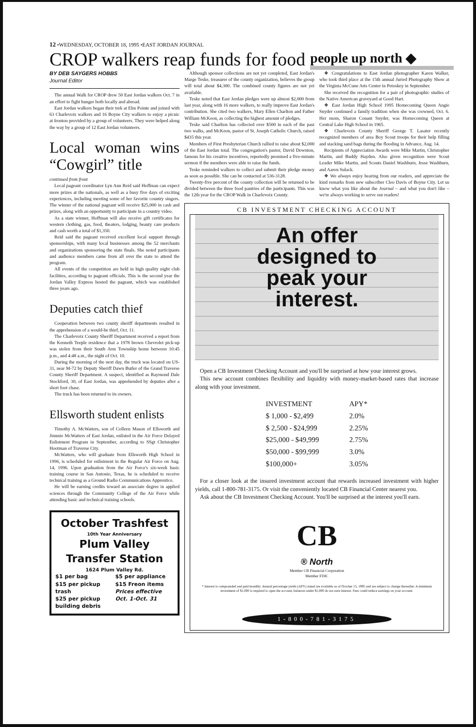12 •WEDNESDAY, OCTOBER 18, 1995 •EAST JORDAN JOURNAL
CROP walkers reap funds for food
people up north ◆
BY DEB SAYGERS HOBBS
Journal Editor
The annual Walk for CROP drew 50 East Jordan walkers Oct. 7 in an effort to fight hunger both locally and abroad.
East Jordan walkers began their trek at Elm Pointe and joined with 63 Charlevoix walkers and 16 Boyne City walkers to enjoy a picnic at Ironton provided by a group of volunteers. They were helped along the way by a group of 12 East Jordan volunteers.
Local woman wins “Cowgirl” title
continued from front
Local pageant coordinator Lyn Ann Reid said Hoffman can expect more prizes at the nationals, as well as a busy five days of exciting experiences, including meeting some of her favorite country singers. The winner of the national pageant will receive $25,000 in cash and prizes, along with an opportunity to participate in a country video.
As a state winner, Hoffman will also receive gift certificates for western clothing, gas, food, theaters, lodging, beauty care products and cash worth a total of $1,350.
Reid said the pageant received excellent local support through sponsorships, with many local businesses among the 52 merchants and organizations sponsoring the state finals. She noted participants and audience members came from all over the state to attend the program.
All events of the competition are held in high quality night club facilities, according to pageant officials. This is the second year the Jordan Valley Express hosted the pageant, which was established three years ago.
Deputies catch thief
Cooperation between two county sheriff departments resulted in the apprehension of a would-be thief, Oct. 11.
The Charlevoix County Sheriff Department received a report from the Kenneth Teeple residence that a 1978 brown Chevrolet pick-up was stolen from their South Arm Township home between 10:45 p.m., and 4:48 a.m., the night of Oct. 10.
During the morning of the next day, the truck was located on US-31, near M-72 by Deputy Sheriff Dawn Butler of the Grand Traverse County Sheriff Department. A suspect, identified as Raymond Dale Stockford, 30, of East Jordan, was apprehended by deputies after a short foot chase.
The truck has been returned to its owners.
Ellsworth student enlists
Timothy A. McWatters, son of Colleen Mason of Ellsworth and Jimmie McWatters of East Jordan, enlisted in the Air Force Delayed Enlistment Program in September, according to SSgt Christopher Hootman of Traverse City.
McWatters, who will graduate from Ellsworth High School in 1996, is scheduled for enlistment in the Regular Air Force on Aug. 14, 1996. Upon graduation from the Air Force's six-week basic training course in San Antonio, Texas, he is scheduled to receive technical training as a Ground Radio Communications Apprentice.
He will be earning credits toward an associate degree in applied sciences through the Community College of the Air Force while attending basic and technical training schools.
October Trashfest
10th Year Anniversary
Plum Valley
Transfer Station
1624 Plum Valley Rd.
$1 per bag
$15 per pickup trash
$25 per pickup building debris
$5 per appliance
$15 Freon items
Prices effective Oct. 1-Oct. 31
Although sponsor collections are not yet completed, East Jordan's Marge Teske, treasurer of the county organization, believes the group will total about $4,300. The combined county figures are not yet available.
Teske noted that East Jordan pledges were up almost $2,000 from last year, along with 16 more walkers, to really improve East Jordan's contribution. She cited two walkers, Mary Ellen Charlton and Father William McKeon, as collecting the highest amount of pledges.
Teske said Charlton has collected over $500 in each of the past two walks, and McKeon, pastor of St. Joseph Catholic Church, raised $435 this year.
Members of First Presbyterian Church rallied to raise about $2,000 of the East Jordan total. The congregation's pastor, David Downton, famous for his creative incentives, reportedly promised a five-minute sermon if the members were able to raise the funds.
Teske reminded walkers to collect and submit their pledge money as soon as possible. She can be contacted at 536-3128.
Twenty-five percent of the county collection will be returned to be divided between the three food pantries of the participants. This was the 12th year for the CROP Walk in Charlevoix County.
❖ Congratulations to East Jordan photographer Karen Walker, who took third place at the 15th annual Juried Photography Show at the Virginia McCune Arts Center in Petoskey in September.
She received the recognition for a pair of photographic studies of the Native American graveyard at Good Hart.
❖ East Jordan High School 1995 Homecoming Queen Angie Snyder continued a family tradition when she was crowned, Oct. 6. Her mom, Sharon Conant Snyder, was Homecoming Queen at Central Lake High School in 1965.
❖ Charlevoix County Sheriff George T. Lasater recently recognized members of area Boy Scout troops for their help filling and stacking sand bags during the flooding in Advance, Aug. 14.
Recipients of Appreciation Awards were Mike Martin, Christopher Martin, and Buddy Hayden. Also given recognition were Scout Leader Mike Martin, and Scouts Daniel Washburn, Jesse Washburn, and Aaron Sulack.
❖ We always enjoy hearing from our readers, and appreciate the kind remarks from new subscriber Cleo Davis of Boyne City. Let us know what you like about the Journal – and what you don't like – we're always working to serve our readers!
CB INVESTMENT CHECKING ACCOUNT
An offer
designed to
peak your
interest.
Open a CB Investment Checking Account and you'll be surprised at how your interest grows.
This new account combines flexibility and liquidity with money-market-based rates that increase along with your investment.
| INVESTMENT | APY* |
| --- | --- |
| $ 1,000 - $2,499 | 2.0% |
| $ 2,500 - $24,999 | 2.25% |
| $25,000 - $49,999 | 2.75% |
| $50,000 - $99,999 | 3.0% |
| $100,000+ | 3.05% |
For a closer look at the insured investment account that rewards increased investment with higher yields, call 1-800-781-3175. Or visit the conveniently located CB Financial Center nearest you.
Ask about the CB Investment Checking Account. You'll be surprised at the interest you'll earn.
CB
® North
Member CB Financial Corporation
Member FDIC
* Interest is compounded and paid monthly. Annual percentage yields (APY) stated are available as of October 15, 1995 and are subject to change thereafter. A minimum investment of $1,000 is required to open the account, balances under $1,000 do not earn interest. Fees could reduce earnings on your account.
1-800-781-3175